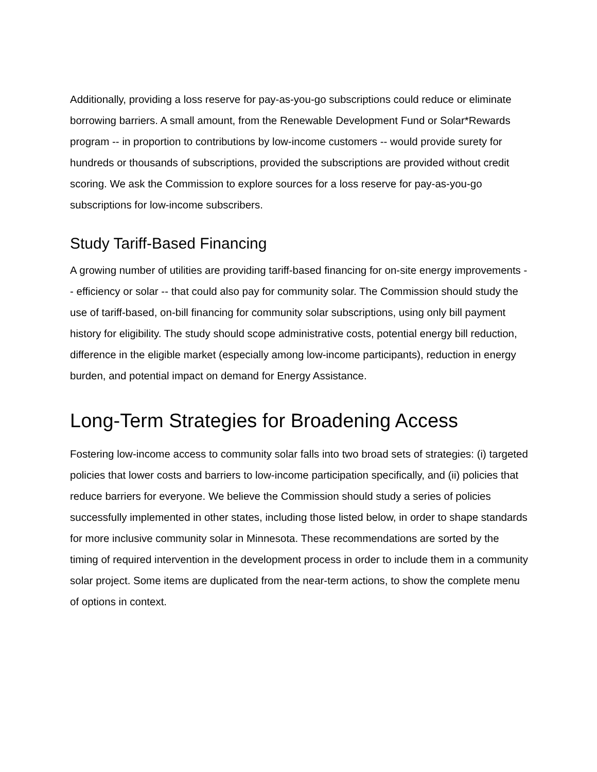Additionally, providing a loss reserve for pay-as-you-go subscriptions could reduce or eliminate borrowing barriers. A small amount, from the Renewable Development Fund or Solar*Rewards program -- in proportion to contributions by low-income customers -- would provide surety for hundreds or thousands of subscriptions, provided the subscriptions are provided without credit scoring. We ask the Commission to explore sources for a loss reserve for pay-as-you-go subscriptions for low-income subscribers.
Study Tariff-Based Financing
A growing number of utilities are providing tariff-based financing for on-site energy improvements -- efficiency or solar -- that could also pay for community solar. The Commission should study the use of tariff-based, on-bill financing for community solar subscriptions, using only bill payment history for eligibility. The study should scope administrative costs, potential energy bill reduction, difference in the eligible market (especially among low-income participants), reduction in energy burden, and potential impact on demand for Energy Assistance.
Long-Term Strategies for Broadening Access
Fostering low-income access to community solar falls into two broad sets of strategies: (i) targeted policies that lower costs and barriers to low-income participation specifically, and (ii) policies that reduce barriers for everyone. We believe the Commission should study a series of policies successfully implemented in other states, including those listed below, in order to shape standards for more inclusive community solar in Minnesota. These recommendations are sorted by the timing of required intervention in the development process in order to include them in a community solar project. Some items are duplicated from the near-term actions, to show the complete menu of options in context.